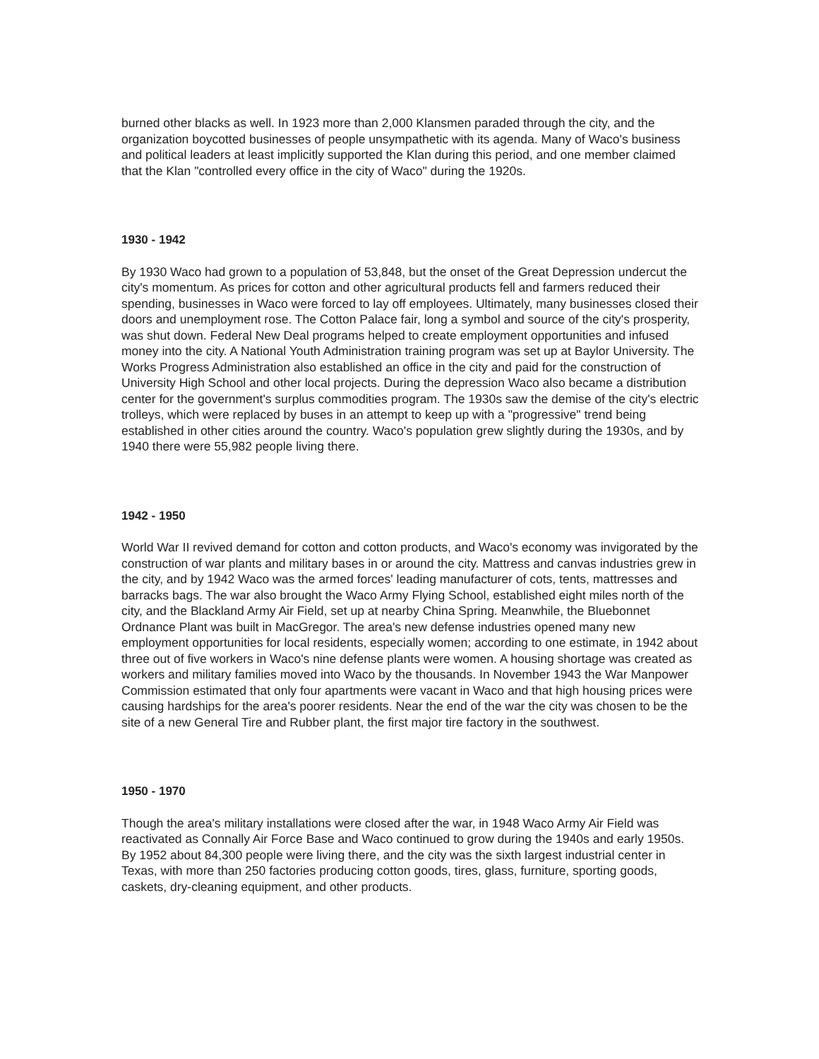burned other blacks as well. In 1923 more than 2,000 Klansmen paraded through the city, and the organization boycotted businesses of people unsympathetic with its agenda. Many of Waco's business and political leaders at least implicitly supported the Klan during this period, and one member claimed that the Klan "controlled every office in the city of Waco" during the 1920s.
1930 - 1942
By 1930 Waco had grown to a population of 53,848, but the onset of the Great Depression undercut the city's momentum. As prices for cotton and other agricultural products fell and farmers reduced their spending, businesses in Waco were forced to lay off employees. Ultimately, many businesses closed their doors and unemployment rose. The Cotton Palace fair, long a symbol and source of the city's prosperity, was shut down. Federal New Deal programs helped to create employment opportunities and infused money into the city. A National Youth Administration training program was set up at Baylor University. The Works Progress Administration also established an office in the city and paid for the construction of University High School and other local projects. During the depression Waco also became a distribution center for the government's surplus commodities program. The 1930s saw the demise of the city's electric trolleys, which were replaced by buses in an attempt to keep up with a "progressive" trend being established in other cities around the country. Waco's population grew slightly during the 1930s, and by 1940 there were 55,982 people living there.
1942 - 1950
World War II revived demand for cotton and cotton products, and Waco's economy was invigorated by the construction of war plants and military bases in or around the city. Mattress and canvas industries grew in the city, and by 1942 Waco was the armed forces' leading manufacturer of cots, tents, mattresses and barracks bags. The war also brought the Waco Army Flying School, established eight miles north of the city, and the Blackland Army Air Field, set up at nearby China Spring. Meanwhile, the Bluebonnet Ordnance Plant was built in MacGregor. The area's new defense industries opened many new employment opportunities for local residents, especially women; according to one estimate, in 1942 about three out of five workers in Waco's nine defense plants were women. A housing shortage was created as workers and military families moved into Waco by the thousands. In November 1943 the War Manpower Commission estimated that only four apartments were vacant in Waco and that high housing prices were causing hardships for the area's poorer residents. Near the end of the war the city was chosen to be the site of a new General Tire and Rubber plant, the first major tire factory in the southwest.
1950 - 1970
Though the area's military installations were closed after the war, in 1948 Waco Army Air Field was reactivated as Connally Air Force Base and Waco continued to grow during the 1940s and early 1950s. By 1952 about 84,300 people were living there, and the city was the sixth largest industrial center in Texas, with more than 250 factories producing cotton goods, tires, glass, furniture, sporting goods, caskets, dry-cleaning equipment, and other products.